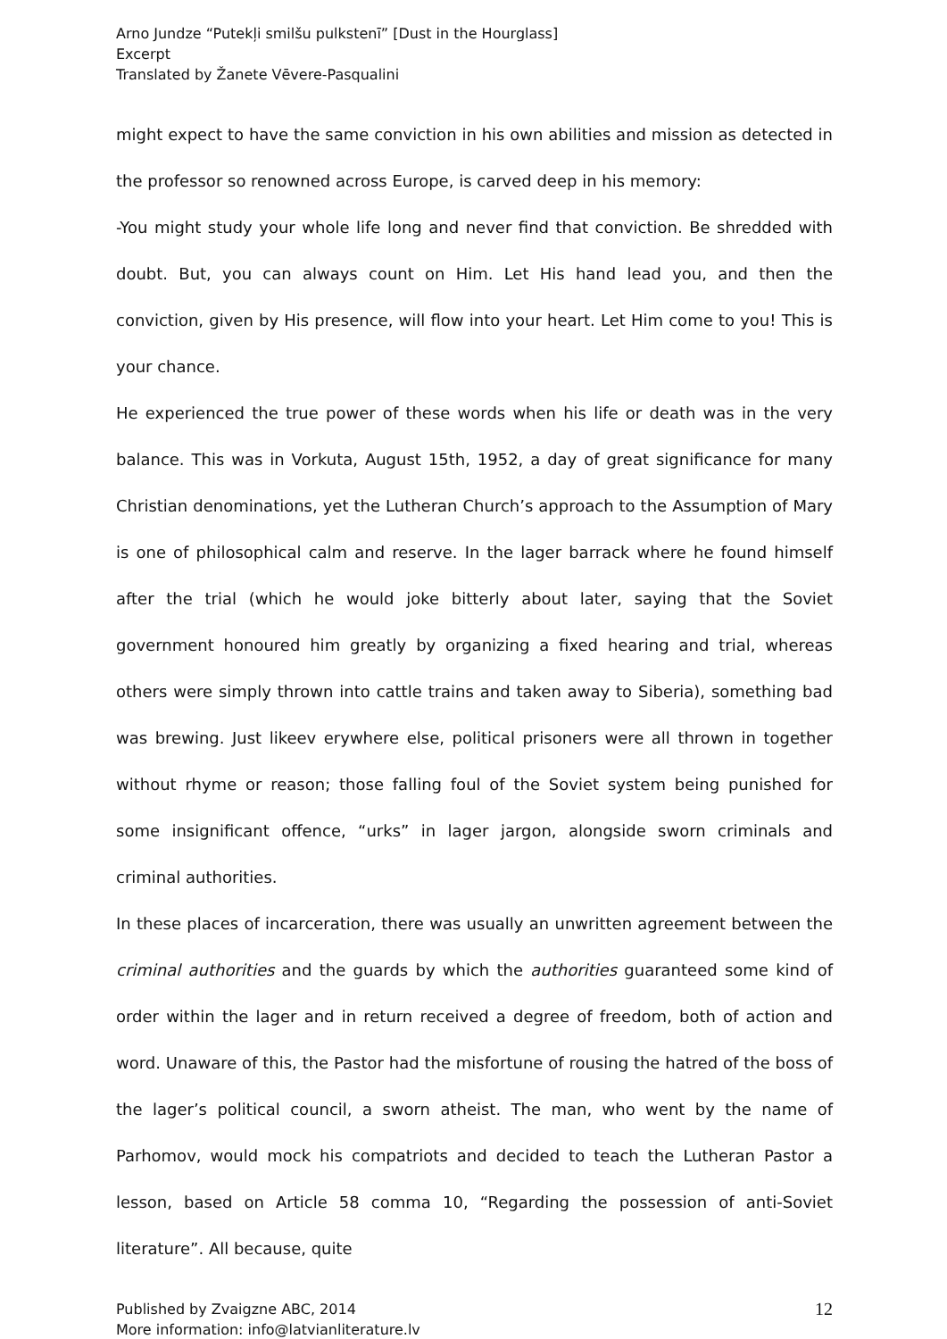Arno Jundze “Putekļi smilšu pulkstenī” [Dust in the Hourglass]
Excerpt
Translated by Žanete Vēvere-Pasqualini
might expect to have the same conviction in his own abilities and mission as detected in the professor so renowned across Europe, is carved deep in his memory:
-You might study your whole life long and never find that conviction. Be shredded with doubt. But, you can always count on Him. Let His hand lead you, and then the conviction, given by His presence, will flow into your heart. Let Him come to you! This is your chance.
He experienced the true power of these words when his life or death was in the very balance. This was in Vorkuta, August 15th, 1952, a day of great significance for many Christian denominations, yet the Lutheran Church’s approach to the Assumption of Mary is one of philosophical calm and reserve. In the lager barrack where he found himself after the trial (which he would joke bitterly about later, saying that the Soviet government honoured him greatly by organizing a fixed hearing and trial, whereas others were simply thrown into cattle trains and taken away to Siberia), something bad was brewing. Just likeev erywhere else, political prisoners were all thrown in together without rhyme or reason; those falling foul of the Soviet system being punished for some insignificant offence, “urks” in lager jargon, alongside sworn criminals and criminal authorities.
In these places of incarceration, there was usually an unwritten agreement between the criminal authorities and the guards by which the authorities guaranteed some kind of order within the lager and in return received a degree of freedom, both of action and word. Unaware of this, the Pastor had the misfortune of rousing the hatred of the boss of the lager’s political council, a sworn atheist. The man, who went by the name of Parhomov, would mock his compatriots and decided to teach the Lutheran Pastor a lesson, based on Article 58 comma 10, “Regarding the possession of anti-Soviet literature”. All because, quite
Published by Zvaigzne ABC, 2014
More information: info@latvianliterature.lv
12